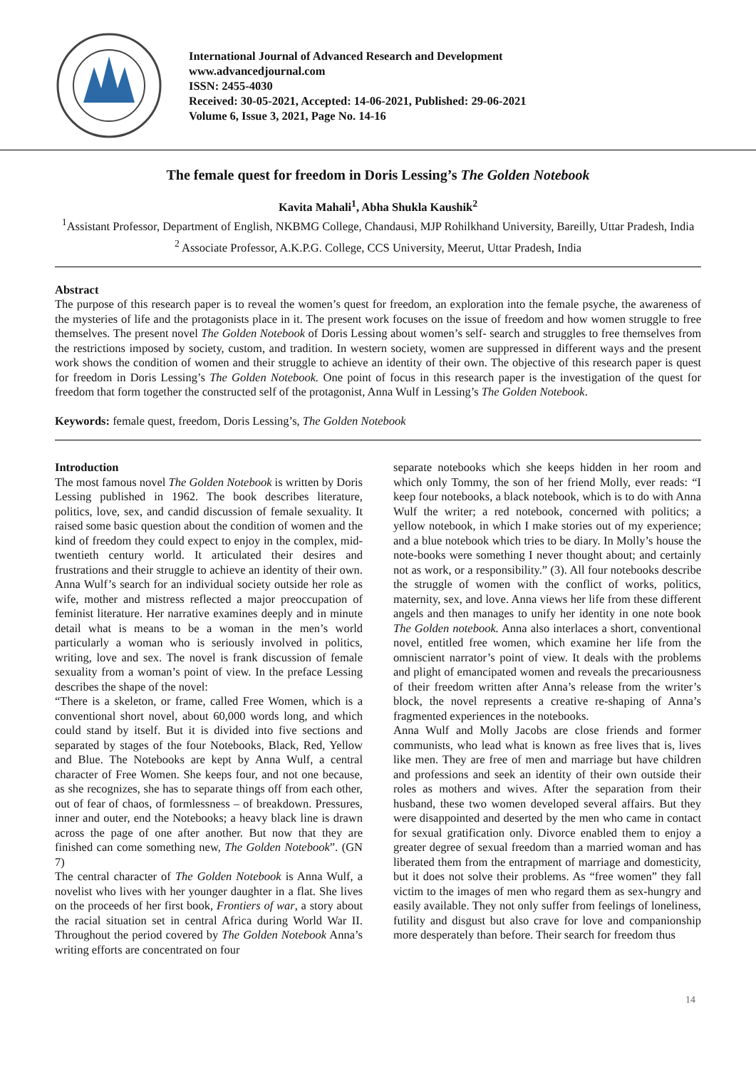International Journal of Advanced Research and Development
www.advancedjournal.com
ISSN: 2455-4030
Received: 30-05-2021, Accepted: 14-06-2021, Published: 29-06-2021
Volume 6, Issue 3, 2021, Page No. 14-16
The female quest for freedom in Doris Lessing’s The Golden Notebook
Kavita Mahali<sup>1</sup>, Abha Shukla Kaushik<sup>2</sup>
<sup>1</sup> Assistant Professor, Department of English, NKBMG College, Chandausi, MJP Rohilkhand University, Bareilly, Uttar Pradesh, India
<sup>2</sup> Associate Professor, A.K.P.G. College, CCS University, Meerut, Uttar Pradesh, India
Abstract
The purpose of this research paper is to reveal the women’s quest for freedom, an exploration into the female psyche, the awareness of the mysteries of life and the protagonists place in it. The present work focuses on the issue of freedom and how women struggle to free themselves. The present novel The Golden Notebook of Doris Lessing about women’s self- search and struggles to free themselves from the restrictions imposed by society, custom, and tradition. In western society, women are suppressed in different ways and the present work shows the condition of women and their struggle to achieve an identity of their own. The objective of this research paper is quest for freedom in Doris Lessing’s The Golden Notebook. One point of focus in this research paper is the investigation of the quest for freedom that form together the constructed self of the protagonist, Anna Wulf in Lessing’s The Golden Notebook.
Keywords: female quest, freedom, Doris Lessing’s, The Golden Notebook
Introduction
The most famous novel The Golden Notebook is written by Doris Lessing published in 1962. The book describes literature, politics, love, sex, and candid discussion of female sexuality. It raised some basic question about the condition of women and the kind of freedom they could expect to enjoy in the complex, mid- twentieth century world. It articulated their desires and frustrations and their struggle to achieve an identity of their own. Anna Wulf’s search for an individual society outside her role as wife, mother and mistress reflected a major preoccupation of feminist literature. Her narrative examines deeply and in minute detail what is means to be a woman in the men’s world particularly a woman who is seriously involved in politics, writing, love and sex. The novel is frank discussion of female sexuality from a woman’s point of view. In the preface Lessing describes the shape of the novel:
“There is a skeleton, or frame, called Free Women, which is a conventional short novel, about 60,000 words long, and which could stand by itself. But it is divided into five sections and separated by stages of the four Notebooks, Black, Red, Yellow and Blue. The Notebooks are kept by Anna Wulf, a central character of Free Women. She keeps four, and not one because, as she recognizes, she has to separate things off from each other, out of fear of chaos, of formlessness – of breakdown. Pressures, inner and outer, end the Notebooks; a heavy black line is drawn across the page of one after another. But now that they are finished can come something new, The Golden Notebook”. (GN 7)
The central character of The Golden Notebook is Anna Wulf, a novelist who lives with her younger daughter in a flat. She lives on the proceeds of her first book, Frontiers of war, a story about the racial situation set in central Africa during World War II. Throughout the period covered by The Golden Notebook Anna’s writing efforts are concentrated on four
separate notebooks which she keeps hidden in her room and which only Tommy, the son of her friend Molly, ever reads: “I keep four notebooks, a black notebook, which is to do with Anna Wulf the writer; a red notebook, concerned with politics; a yellow notebook, in which I make stories out of my experience; and a blue notebook which tries to be diary. In Molly’s house the note-books were something I never thought about; and certainly not as work, or a responsibility.” (3). All four notebooks describe the struggle of women with the conflict of works, politics, maternity, sex, and love. Anna views her life from these different angels and then manages to unify her identity in one note book The Golden notebook. Anna also interlaces a short, conventional novel, entitled free women, which examine her life from the omniscient narrator’s point of view. It deals with the problems and plight of emancipated women and reveals the precariousness of their freedom written after Anna’s release from the writer’s block, the novel represents a creative re-shaping of Anna’s fragmented experiences in the notebooks.
Anna Wulf and Molly Jacobs are close friends and former communists, who lead what is known as free lives that is, lives like men. They are free of men and marriage but have children and professions and seek an identity of their own outside their roles as mothers and wives. After the separation from their husband, these two women developed several affairs. But they were disappointed and deserted by the men who came in contact for sexual gratification only. Divorce enabled them to enjoy a greater degree of sexual freedom than a married woman and has liberated them from the entrapment of marriage and domesticity, but it does not solve their problems. As “free women” they fall victim to the images of men who regard them as sex-hungry and easily available. They not only suffer from feelings of loneliness, futility and disgust but also crave for love and companionship more desperately than before. Their search for freedom thus
14